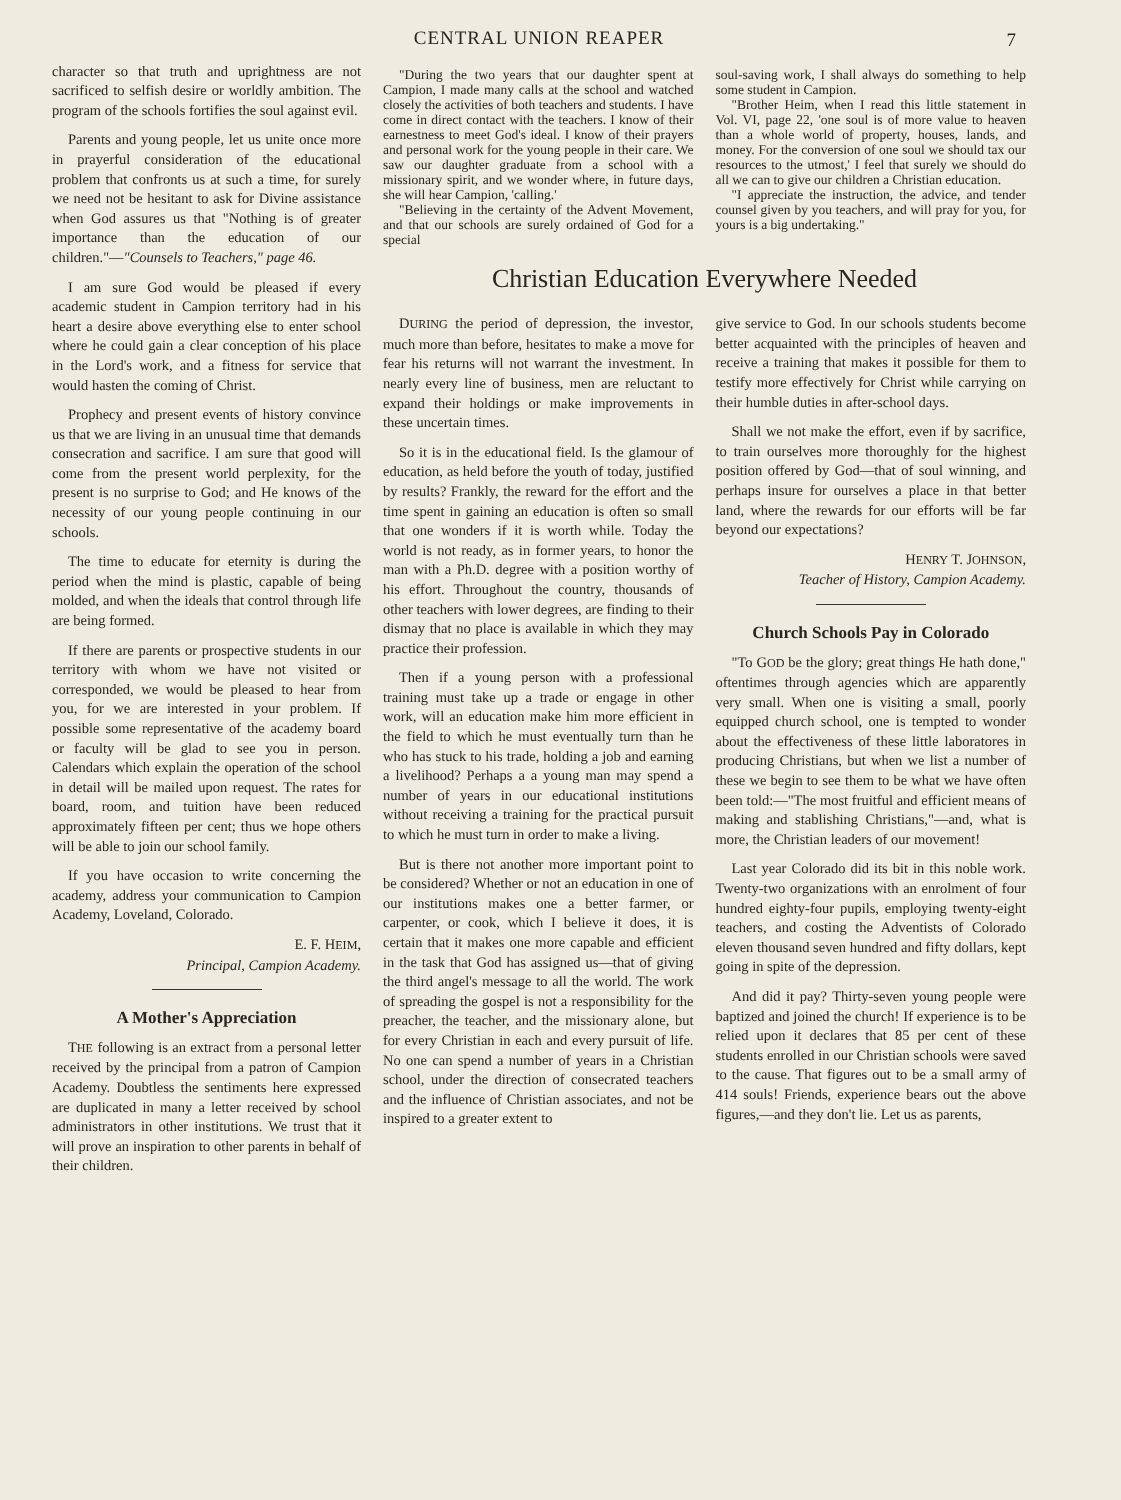CENTRAL UNION REAPER
7
character so that truth and uprightness are not sacrificed to selfish desire or worldly ambition. The program of the schools fortifies the soul against evil.
Parents and young people, let us unite once more in prayerful consideration of the educational problem that confronts us at such a time, for surely we need not be hesitant to ask for Divine assistance when God assures us that "Nothing is of greater importance than the education of our children."—"Counsels to Teachers," page 46.
I am sure God would be pleased if every academic student in Campion territory had in his heart a desire above everything else to enter school where he could gain a clear conception of his place in the Lord's work, and a fitness for service that would hasten the coming of Christ.
Prophecy and present events of history convince us that we are living in an unusual time that demands consecration and sacrifice. I am sure that good will come from the present world perplexity, for the present is no surprise to God; and He knows of the necessity of our young people continuing in our schools.
The time to educate for eternity is during the period when the mind is plastic, capable of being molded, and when the ideals that control through life are being formed.
If there are parents or prospective students in our territory with whom we have not visited or corresponded, we would be pleased to hear from you, for we are interested in your problem. If possible some representative of the academy board or faculty will be glad to see you in person. Calendars which explain the operation of the school in detail will be mailed upon request. The rates for board, room, and tuition have been reduced approximately fifteen per cent; thus we hope others will be able to join our school family.
If you have occasion to write concerning the academy, address your communication to Campion Academy, Loveland, Colorado.
E. F. HEIM,
Principal, Campion Academy.
A Mother's Appreciation
THE following is an extract from a personal letter received by the principal from a patron of Campion Academy. Doubtless the sentiments here expressed are duplicated in many a letter received by school administrators in other institutions. We trust that it will prove an inspiration to other parents in behalf of their children.
"During the two years that our daughter spent at Campion, I made many calls at the school and watched closely the activities of both teachers and students. I have come in direct contact with the teachers. I know of their earnestness to meet God's ideal. I know of their prayers and personal work for the young people in their care. We saw our daughter graduate from a school with a missionary spirit, and we wonder where, in future days, she will hear Campion, 'calling.'
"Believing in the certainty of the Advent Movement, and that our schools are surely ordained of God for a special
soul-saving work, I shall always do something to help some student in Campion.
"Brother Heim, when I read this little statement in Vol. VI, page 22, 'one soul is of more value to heaven than a whole world of property, houses, lands, and money. For the conversion of one soul we should tax our resources to the utmost,' I feel that surely we should do all we can to give our children a Christian education.
"I appreciate the instruction, the advice, and tender counsel given by you teachers, and will pray for you, for yours is a big undertaking."
Christian Education Everywhere Needed
DURING the period of depression, the investor, much more than before, hesitates to make a move for fear his returns will not warrant the investment. In nearly every line of business, men are reluctant to expand their holdings or make improvements in these uncertain times.
So it is in the educational field. Is the glamour of education, as held before the youth of today, justified by results? Frankly, the reward for the effort and the time spent in gaining an education is often so small that one wonders if it is worth while. Today the world is not ready, as in former years, to honor the man with a Ph.D. degree with a position worthy of his effort. Throughout the country, thousands of other teachers with lower degrees, are finding to their dismay that no place is available in which they may practice their profession.
Then if a young person with a professional training must take up a trade or engage in other work, will an education make him more efficient in the field to which he must eventually turn than he who has stuck to his trade, holding a job and earning a livelihood? Perhaps a a young man may spend a number of years in our educational institutions without receiving a training for the practical pursuit to which he must turn in order to make a living.
But is there not another more important point to be considered? Whether or not an education in one of our institutions makes one a better farmer, or carpenter, or cook, which I believe it does, it is certain that it makes one more capable and efficient in the task that God has assigned us—that of giving the third angel's message to all the world. The work of spreading the gospel is not a responsibility for the preacher, the teacher, and the missionary alone, but for every Christian in each and every pursuit of life. No one can spend a number of years in a Christian school, under the direction of consecrated teachers and the influence of Christian associates, and not be inspired to a greater extent to
give service to God. In our schools students become better acquainted with the principles of heaven and receive a training that makes it possible for them to testify more effectively for Christ while carrying on their humble duties in after-school days.
Shall we not make the effort, even if by sacrifice, to train ourselves more thoroughly for the highest position offered by God—that of soul winning, and perhaps insure for ourselves a place in that better land, where the rewards for our efforts will be far beyond our expectations?
HENRY T. JOHNSON,
Teacher of History, Campion Academy.
Church Schools Pay in Colorado
"To GOD be the glory; great things He hath done," oftentimes through agencies which are apparently very small. When one is visiting a small, poorly equipped church school, one is tempted to wonder about the effectiveness of these little laboratores in producing Christians, but when we list a number of these we begin to see them to be what we have often been told:—"The most fruitful and efficient means of making and stablishing Christians,"—and, what is more, the Christian leaders of our movement!
Last year Colorado did its bit in this noble work. Twenty-two organizations with an enrolment of four hundred eighty-four pupils, employing twenty-eight teachers, and costing the Adventists of Colorado eleven thousand seven hundred and fifty dollars, kept going in spite of the depression.
And did it pay? Thirty-seven young people were baptized and joined the church! If experience is to be relied upon it declares that 85 per cent of these students enrolled in our Christian schools were saved to the cause. That figures out to be a small army of 414 souls! Friends, experience bears out the above figures,—and they don't lie. Let us as parents,